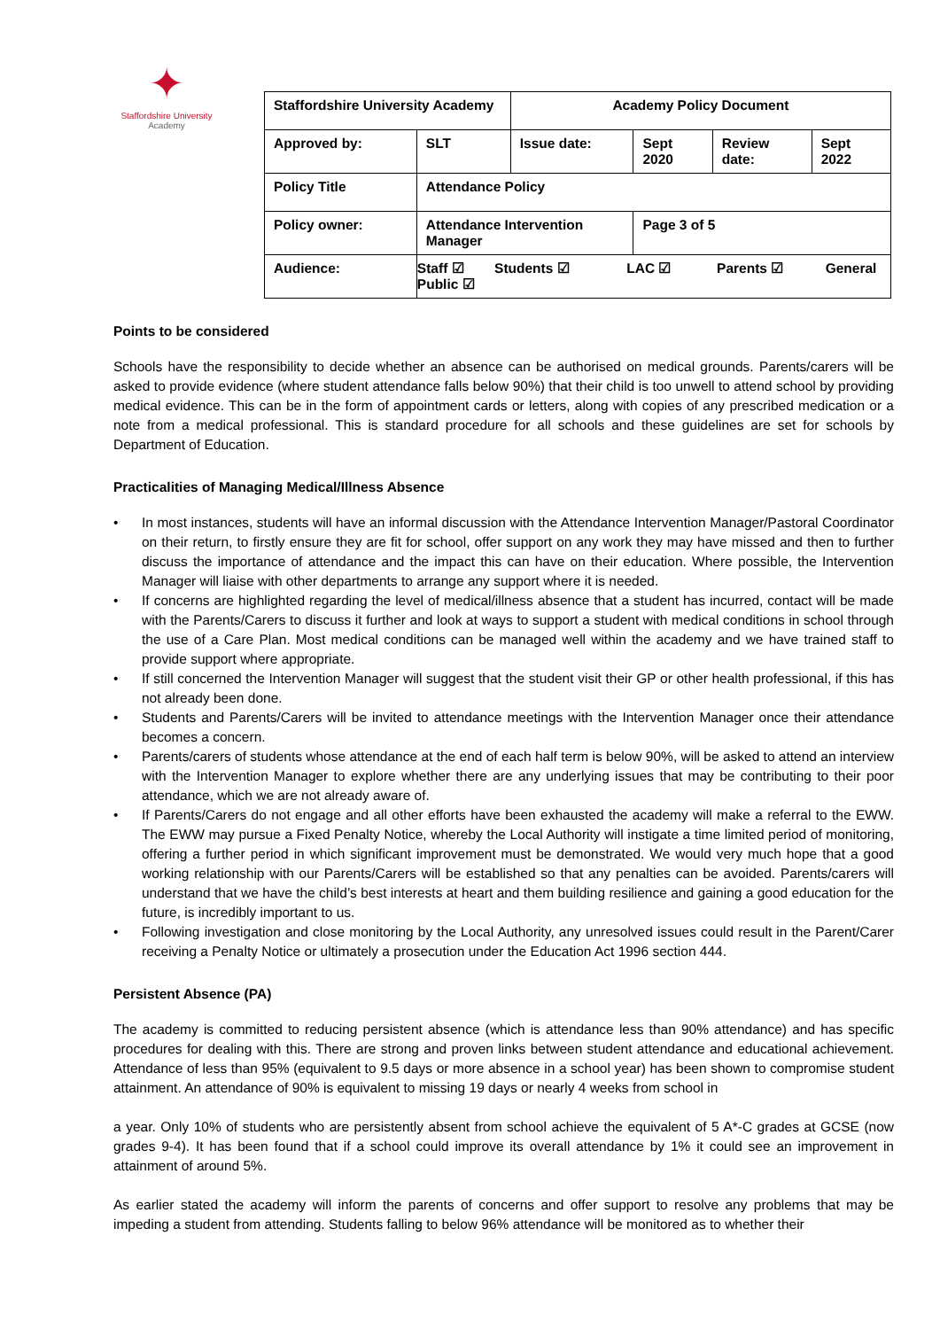✦
Staffordshire University
Academy
| Staffordshire University Academy | | Academy Policy Document | | | |
| Approved by: | SLT | Issue date: | Sept 2020 | Review date: | Sept 2022 |
| Policy Title | Attendance Policy | | | | |
| Policy owner: | Attendance Intervention Manager | | Page 3 of 5 | | |
| Audience: | Staff ☑ Students ☑ LAC ☑ Parents ☑ General Public ☑ | | | | |
Points to be considered
Schools have the responsibility to decide whether an absence can be authorised on medical grounds. Parents/carers will be asked to provide evidence (where student attendance falls below 90%) that their child is too unwell to attend school by providing medical evidence. This can be in the form of appointment cards or letters, along with copies of any prescribed medication or a note from a medical professional. This is standard procedure for all schools and these guidelines are set for schools by Department of Education.
Practicalities of Managing Medical/Illness Absence
• In most instances, students will have an informal discussion with the Attendance Intervention Manager/Pastoral Coordinator on their return, to firstly ensure they are fit for school, offer support on any work they may have missed and then to further discuss the importance of attendance and the impact this can have on their education. Where possible, the Intervention Manager will liaise with other departments to arrange any support where it is needed.
• If concerns are highlighted regarding the level of medical/illness absence that a student has incurred, contact will be made with the Parents/Carers to discuss it further and look at ways to support a student with medical conditions in school through the use of a Care Plan. Most medical conditions can be managed well within the academy and we have trained staff to provide support where appropriate.
• If still concerned the Intervention Manager will suggest that the student visit their GP or other health professional, if this has not already been done.
• Students and Parents/Carers will be invited to attendance meetings with the Intervention Manager once their attendance becomes a concern.
• Parents/carers of students whose attendance at the end of each half term is below 90%, will be asked to attend an interview with the Intervention Manager to explore whether there are any underlying issues that may be contributing to their poor attendance, which we are not already aware of.
• If Parents/Carers do not engage and all other efforts have been exhausted the academy will make a referral to the EWW. The EWW may pursue a Fixed Penalty Notice, whereby the Local Authority will instigate a time limited period of monitoring, offering a further period in which significant improvement must be demonstrated. We would very much hope that a good working relationship with our Parents/Carers will be established so that any penalties can be avoided. Parents/carers will understand that we have the child’s best interests at heart and them building resilience and gaining a good education for the future, is incredibly important to us.
• Following investigation and close monitoring by the Local Authority, any unresolved issues could result in the Parent/Carer receiving a Penalty Notice or ultimately a prosecution under the Education Act 1996 section 444.
Persistent Absence (PA)
The academy is committed to reducing persistent absence (which is attendance less than 90% attendance) and has specific procedures for dealing with this. There are strong and proven links between student attendance and educational achievement. Attendance of less than 95% (equivalent to 9.5 days or more absence in a school year) has been shown to compromise student attainment. An attendance of 90% is equivalent to missing 19 days or nearly 4 weeks from school in
a year. Only 10% of students who are persistently absent from school achieve the equivalent of 5 A*-C grades at GCSE (now grades 9-4). It has been found that if a school could improve its overall attendance by 1% it could see an improvement in attainment of around 5%.
As earlier stated the academy will inform the parents of concerns and offer support to resolve any problems that may be impeding a student from attending. Students falling to below 96% attendance will be monitored as to whether their